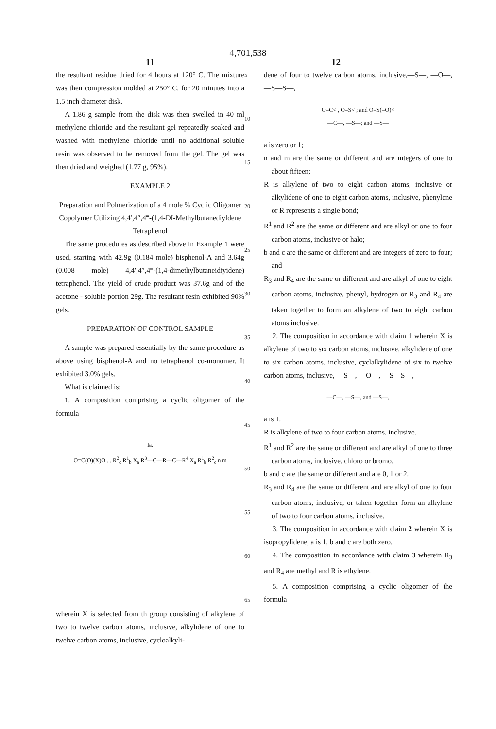4,701,538
11 12
the resultant residue dried for 4 hours at 120° C. The mixture was then compression molded at 250° C. for 20 minutes into a 1.5 inch diameter disk.
A 1.86 g sample from the disk was then swelled in 40 ml methylene chloride and the resultant gel repeatedly soaked and washed with methylene chloride until no additional soluble resin was observed to be removed from the gel. The gel was then dried and weighed (1.77 g, 95%).
EXAMPLE 2
Preparation and Polmerization of a 4 mole % Cyclic Oligomer Copolymer Utilizing 4,4′,4″,4‴-(1,4-DI-Methylbutanediyldene Tetraphenol
The same procedures as described above in Example 1 were used, starting with 42.9g (0.184 mole) bisphenol-A and 3.64g (0.008 mole) 4,4′,4″,4‴-(1,4-dimethylbutaneidiyidene) tetraphenol. The yield of crude product was 37.6g and of the acetone - soluble portion 29g. The resultant resin exhibited 90% gels.
PREPARATION OF CONTROL SAMPLE
A sample was prepared essentially by the same procedure as above using bisphenol-A and no tetraphenol co-monomer. It exhibited 3.0% gels.
What is claimed is:
1. A composition comprising a cyclic oligomer of the formula
Ia.
O=C(O)(X)O ... R<sup>2</sup><sub>c</sub> R<sup>1</sup><sub>b</sub> X<sub>a</sub> R<sup>3</sup>—C—R—C—R<sup>4</sup> X<sub>a</sub> R<sup>1</sup><sub>b</sub> R<sup>2</sup><sub>c</sub> n m
wherein X is selected from th group consisting of alkylene of two to twelve carbon atoms, inclusive, alkylidene of one to twelve carbon atoms, inclusive, cycloalkyli-
5
10
15
20
25
30
35
40
45
50
55
60
65
dene of four to twelve carbon atoms, inclusive,—S—, —O—, —S—S—,
O=C< , O=S< ; and O=S(=O)<
—C—, —S—; and —S—
a is zero or 1;
n and m are the same or different and are integers of one to about fifteen;
R is alkylene of two to eight carbon atoms, inclusive or alkylidene of one to eight carbon atoms, inclusive, phenylene or R represents a single bond;
R<sup>1</sup> and R<sup>2</sup> are the same or different and are alkyl or one to four carbon atoms, inclusive or halo;
b and c are the same or different and are integers of zero to four; and
R<sub>3</sub> and R<sub>4</sub> are the same or different and are alkyl of one to eight carbon atoms, inclusive, phenyl, hydrogen or R<sub>3</sub> and R<sub>4</sub> are taken together to form an alkylene of two to eight carbon atoms inclusive.
2. The composition in accordance with claim 1 wherein X is alkylene of two to six carbon atoms, inclusive, alkylidene of one to six carbon atoms, inclusive, cyclalkylidene of six to twelve carbon atoms, inclusive, —S—, —O—, —S—S—,
—C—, —S—, and —S—,
a is 1.
R is alkylene of two to four carbon atoms, inclusive.
R<sup>1</sup> and R<sup>2</sup> are the same or different and are alkyl of one to three carbon atoms, inclusive, chloro or bromo.
b and c are the same or different and are 0, 1 or 2.
R<sub>3</sub> and R<sub>4</sub> are the same or different and are alkyl of one to four carbon atoms, inclusive, or taken together form an alkylene of two to four carbon atoms, inclusive.
3. The composition in accordance with claim 2 wherein X is isopropylidene, a is 1, b and c are both zero.
4. The composition in accordance with claim 3 wherein R<sub>3</sub> and R<sub>4</sub> are methyl and R is ethylene.
5. A composition comprising a cyclic oligomer of the formula